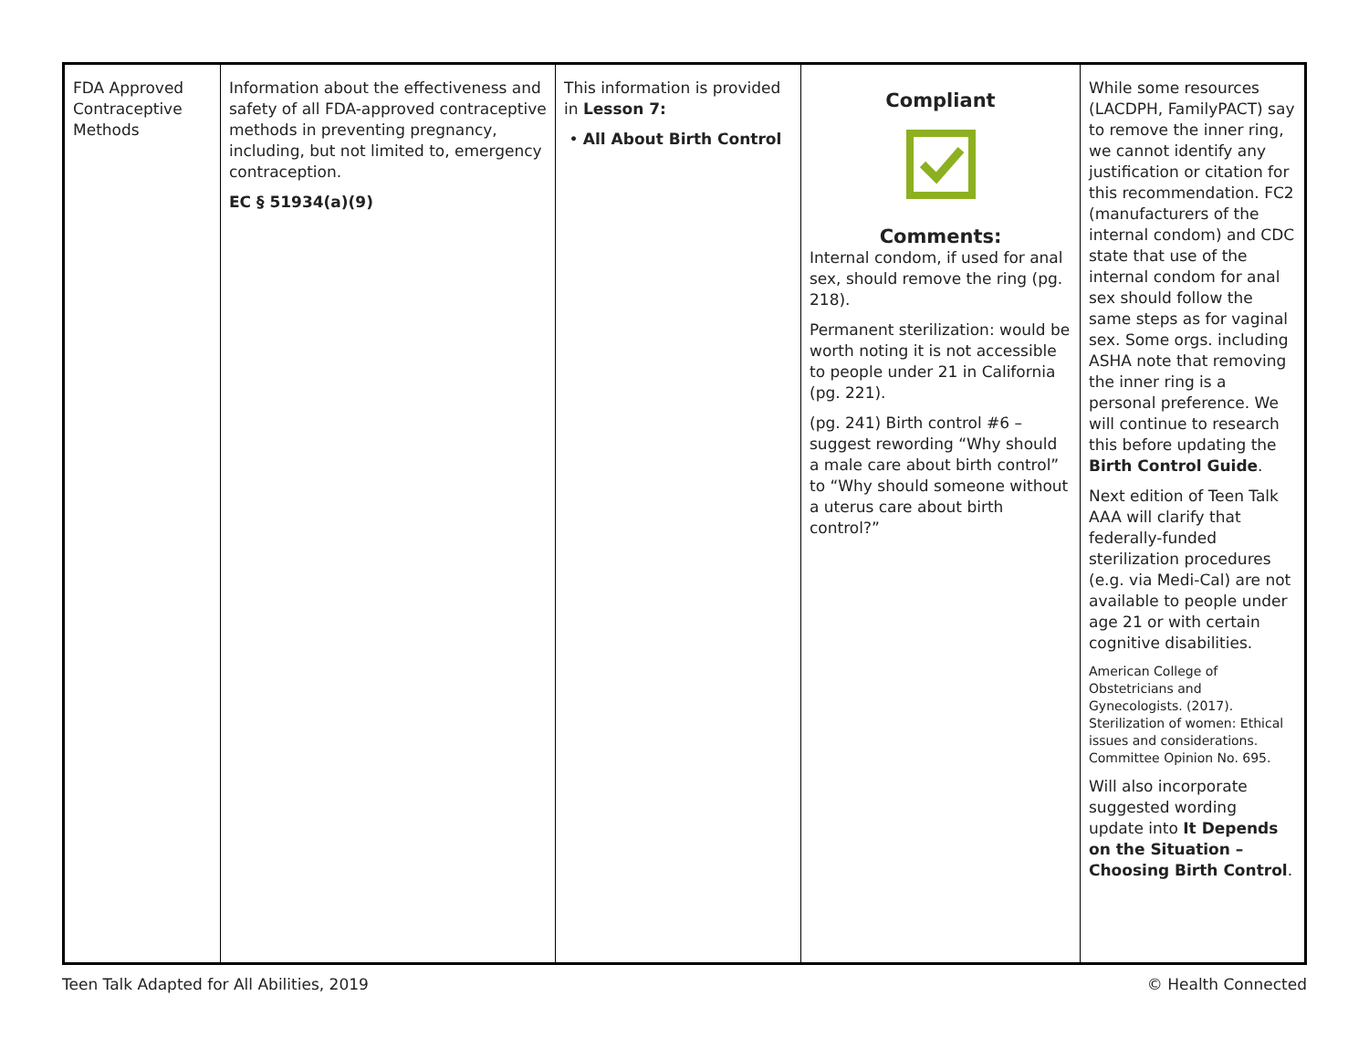| FDA Approved Contraceptive Methods | Information about the effectiveness and safety of all FDA-approved contraceptive methods in preventing pregnancy, including, but not limited to, emergency contraception. EC § 51934(a)(9) | This information is provided in Lesson 7: • All About Birth Control | Compliant Comments: Internal condom, if used for anal sex, should remove the ring (pg. 218). Permanent sterilization: would be worth noting it is not accessible to people under 21 in California (pg. 221). (pg. 241) Birth control #6 – suggest rewording “Why should a male care about birth control” to “Why should someone without a uterus care about birth control?” | While some resources (LACDPH, FamilyPACT) say to remove the inner ring, we cannot identify any justification or citation for this recommendation. FC2 (manufacturers of the internal condom) and CDC state that use of the internal condom for anal sex should follow the same steps as for vaginal sex. Some orgs. including ASHA note that removing the inner ring is a personal preference. We will continue to research this before updating the Birth Control Guide . Next edition of Teen Talk AAA will clarify that federally-funded sterilization procedures (e.g. via Medi-Cal) are not available to people under age 21 or with certain cognitive disabilities. American College of Obstetricians and Gynecologists. (2017). Sterilization of women: Ethical issues and considerations. Committee Opinion No. 695. Will also incorporate suggested wording update into It Depends on the Situation – Choosing Birth Control . |
Teen Talk Adapted for All Abilities, 2019 © Health Connected